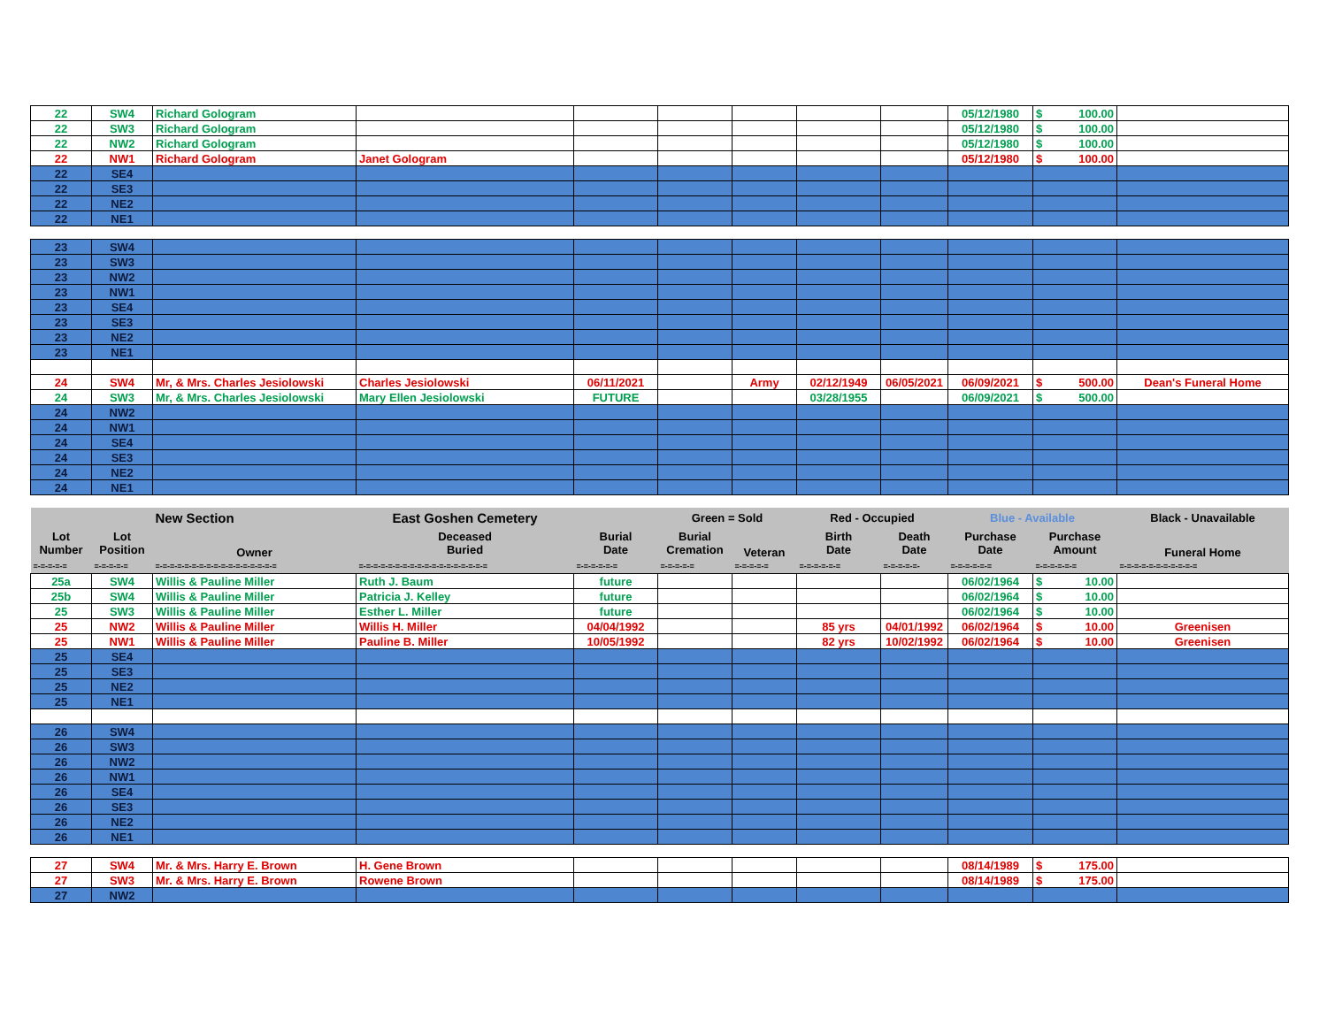| 22 | SW4 | Richard Gologram | | | | | | | 05/12/1980 | $ 100.00 | |
| 22 | SW3 | Richard Gologram | | | | | | | 05/12/1980 | $ 100.00 | |
| 22 | NW2 | Richard Gologram | | | | | | | 05/12/1980 | $ 100.00 | |
| 22 | NW1 | Richard Gologram | Janet Gologram | | | | | | 05/12/1980 | $ 100.00 | |
| 22 | SE4 | | | | | | | | | | |
| 22 | SE3 | | | | | | | | | | |
| 22 | NE2 | | | | | | | | | | |
| 22 | NE1 | | | | | | | | | | |
| 23 | SW4 | | | | | | | | | | |
| 23 | SW3 | | | | | | | | | | |
| 23 | NW2 | | | | | | | | | | |
| 23 | NW1 | | | | | | | | | | |
| 23 | SE4 | | | | | | | | | | |
| 23 | SE3 | | | | | | | | | | |
| 23 | NE2 | | | | | | | | | | |
| 23 | NE1 | | | | | | | | | | |
| 24 | SW4 | Mr, & Mrs. Charles Jesiolowski | Charles Jesiolowski | 06/11/2021 | | Army | 02/12/1949 | 06/05/2021 | 06/09/2021 | $ 500.00 | Dean's Funeral Home |
| 24 | SW3 | Mr, & Mrs. Charles Jesiolowski | Mary Ellen Jesiolowski | FUTURE | | | 03/28/1955 | | 06/09/2021 | $ 500.00 | |
| 24 | NW2 | | | | | | | | | | |
| 24 | NW1 | | | | | | | | | | |
| 24 | SE4 | | | | | | | | | | |
| 24 | SE3 | | | | | | | | | | |
| 24 | NE2 | | | | | | | | | | |
| 24 | NE1 | | | | | | | | | | |
| | | New Section | East Goshen Cemetery | | Green = Sold | | Red - Occupied | | Blue - Available | | Black - Unavailable |
| Lot Number | Lot Position | Owner | Deceased Buried | Burial Date | Burial Cremation | Veteran | Birth Date | Death Date | Purchase Date | Purchase Amount | Funeral Home |
| =-=-=-=-= | =-=-=-=-= | =-=-=-=-=-=-=-=-=-=-=-=-=-=-=-=-= | =-=-=-=-=-=-=-=-=-=-=-=-=-=-=-=-=-= | =-=-=-=-=-= | =-=-=-=-= | =-=-=-=-= | =-=-=-=-=-= | =-=-=-=-=- | =-=-=-=-=-= | =-=-=-=-=-= | =-=-=-=-=-=-=-=-=-=-= |
| 25a | SW4 | Willis & Pauline Miller | Ruth J. Baum | future | | | | | 06/02/1964 | $ 10.00 | |
| 25b | SW4 | Willis & Pauline Miller | Patricia J. Kelley | future | | | | | 06/02/1964 | $ 10.00 | |
| 25 | SW3 | Willis & Pauline Miller | Esther L. Miller | future | | | | | 06/02/1964 | $ 10.00 | |
| 25 | NW2 | Willis & Pauline Miller | Willis H. Miller | 04/04/1992 | | | 85 yrs | 04/01/1992 | 06/02/1964 | $ 10.00 | Greenisen |
| 25 | NW1 | Willis & Pauline Miller | Pauline B. Miller | 10/05/1992 | | | 82 yrs | 10/02/1992 | 06/02/1964 | $ 10.00 | Greenisen |
| 25 | SE4 | | | | | | | | | | |
| 25 | SE3 | | | | | | | | | | |
| 25 | NE2 | | | | | | | | | | |
| 25 | NE1 | | | | | | | | | | |
| 26 | SW4 | | | | | | | | | | |
| 26 | SW3 | | | | | | | | | | |
| 26 | NW2 | | | | | | | | | | |
| 26 | NW1 | | | | | | | | | | |
| 26 | SE4 | | | | | | | | | | |
| 26 | SE3 | | | | | | | | | | |
| 26 | NE2 | | | | | | | | | | |
| 26 | NE1 | | | | | | | | | | |
| 27 | SW4 | Mr. & Mrs. Harry E. Brown | H. Gene Brown | | | | | | 08/14/1989 | $ 175.00 | |
| 27 | SW3 | Mr. & Mrs. Harry E. Brown | Rowene Brown | | | | | | 08/14/1989 | $ 175.00 | |
| 27 | NW2 | | | | | | | | | | |